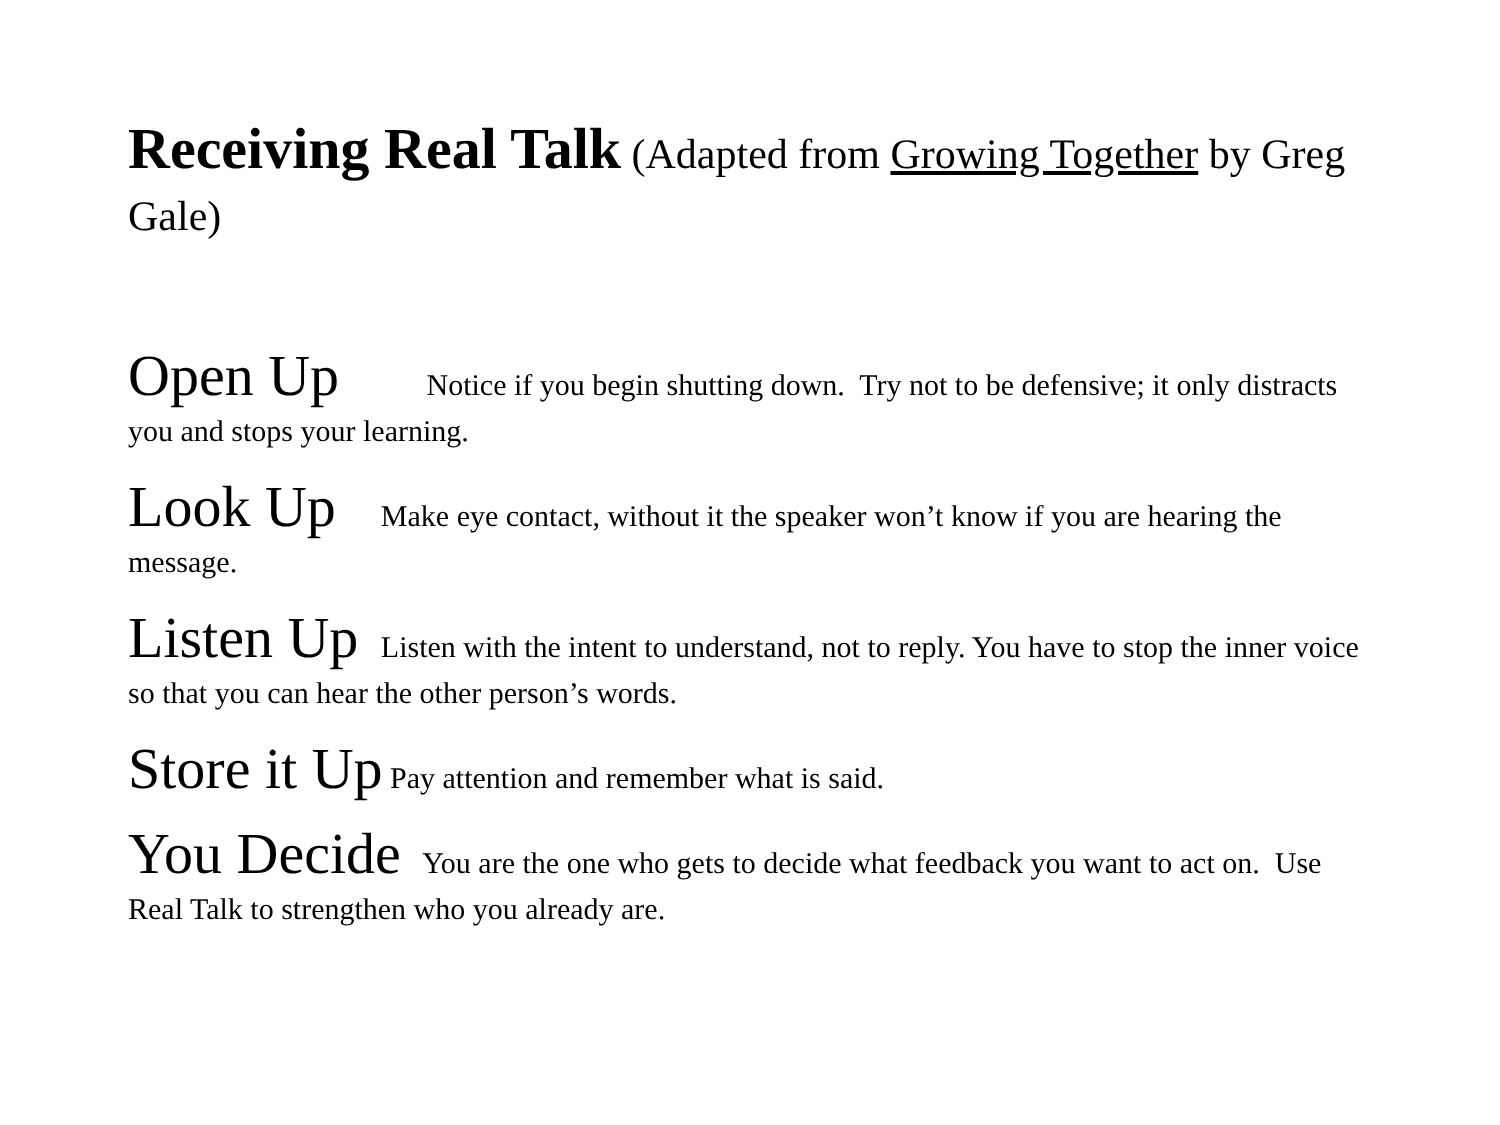Receiving Real Talk (Adapted from Growing Together by Greg Gale)
Open Up Notice if you begin shutting down. Try not to be defensive; it only distracts you and stops your learning.
Look Up Make eye contact, without it the speaker won’t know if you are hearing the message.
Listen Up Listen with the intent to understand, not to reply. You have to stop the inner voice so that you can hear the other person’s words.
Store it Up Pay attention and remember what is said.
You Decide You are the one who gets to decide what feedback you want to act on. Use Real Talk to strengthen who you already are.